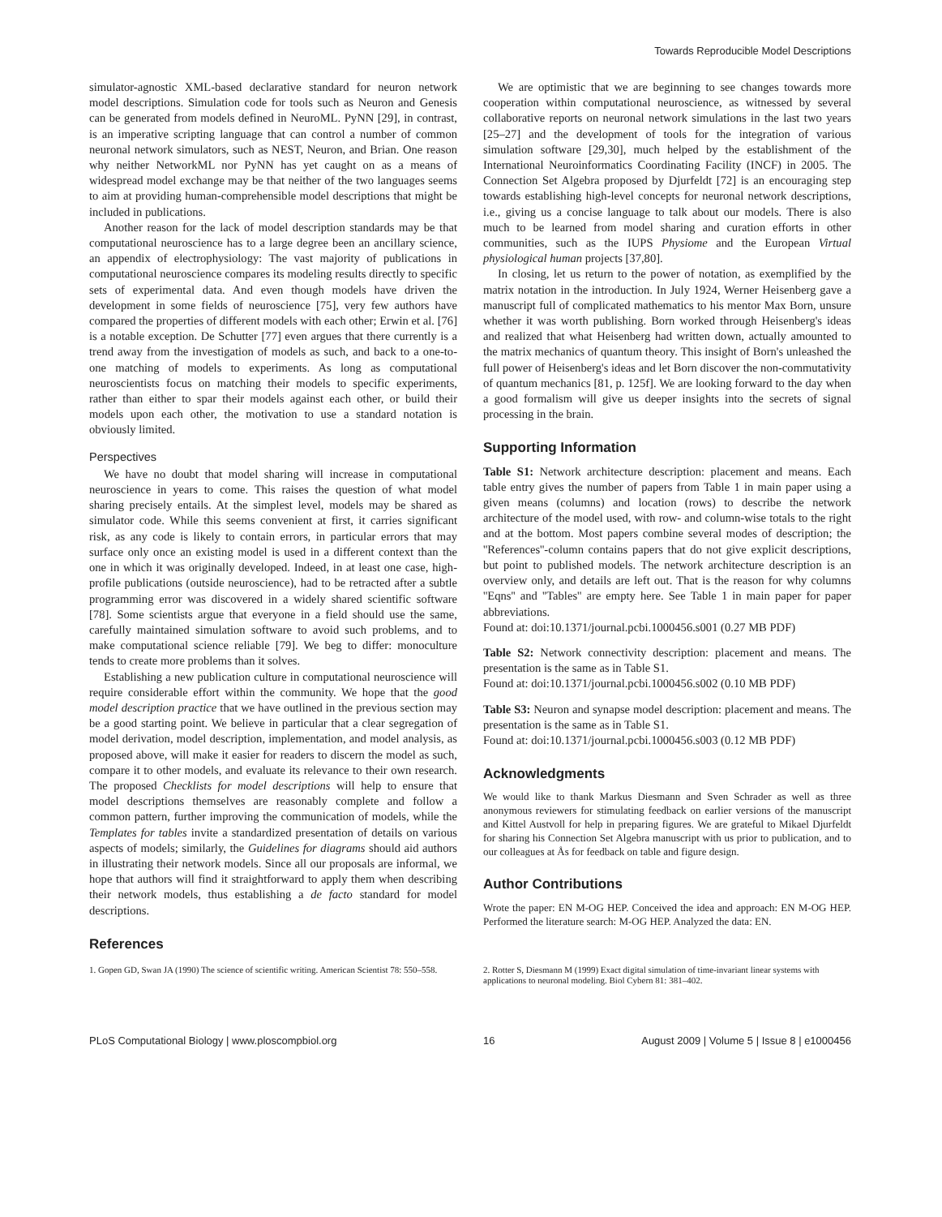Towards Reproducible Model Descriptions
simulator-agnostic XML-based declarative standard for neuron network model descriptions. Simulation code for tools such as Neuron and Genesis can be generated from models defined in NeuroML. PyNN [29], in contrast, is an imperative scripting language that can control a number of common neuronal network simulators, such as NEST, Neuron, and Brian. One reason why neither NetworkML nor PyNN has yet caught on as a means of widespread model exchange may be that neither of the two languages seems to aim at providing human-comprehensible model descriptions that might be included in publications.
Another reason for the lack of model description standards may be that computational neuroscience has to a large degree been an ancillary science, an appendix of electrophysiology: The vast majority of publications in computational neuroscience compares its modeling results directly to specific sets of experimental data. And even though models have driven the development in some fields of neuroscience [75], very few authors have compared the properties of different models with each other; Erwin et al. [76] is a notable exception. De Schutter [77] even argues that there currently is a trend away from the investigation of models as such, and back to a one-to-one matching of models to experiments. As long as computational neuroscientists focus on matching their models to specific experiments, rather than either to spar their models against each other, or build their models upon each other, the motivation to use a standard notation is obviously limited.
Perspectives
We have no doubt that model sharing will increase in computational neuroscience in years to come. This raises the question of what model sharing precisely entails. At the simplest level, models may be shared as simulator code. While this seems convenient at first, it carries significant risk, as any code is likely to contain errors, in particular errors that may surface only once an existing model is used in a different context than the one in which it was originally developed. Indeed, in at least one case, high-profile publications (outside neuroscience), had to be retracted after a subtle programming error was discovered in a widely shared scientific software [78]. Some scientists argue that everyone in a field should use the same, carefully maintained simulation software to avoid such problems, and to make computational science reliable [79]. We beg to differ: monoculture tends to create more problems than it solves.
Establishing a new publication culture in computational neuroscience will require considerable effort within the community. We hope that the good model description practice that we have outlined in the previous section may be a good starting point. We believe in particular that a clear segregation of model derivation, model description, implementation, and model analysis, as proposed above, will make it easier for readers to discern the model as such, compare it to other models, and evaluate its relevance to their own research. The proposed Checklists for model descriptions will help to ensure that model descriptions themselves are reasonably complete and follow a common pattern, further improving the communication of models, while the Templates for tables invite a standardized presentation of details on various aspects of models; similarly, the Guidelines for diagrams should aid authors in illustrating their network models. Since all our proposals are informal, we hope that authors will find it straightforward to apply them when describing their network models, thus establishing a de facto standard for model descriptions.
References
We are optimistic that we are beginning to see changes towards more cooperation within computational neuroscience, as witnessed by several collaborative reports on neuronal network simulations in the last two years [25–27] and the development of tools for the integration of various simulation software [29,30], much helped by the establishment of the International Neuroinformatics Coordinating Facility (INCF) in 2005. The Connection Set Algebra proposed by Djurfeldt [72] is an encouraging step towards establishing high-level concepts for neuronal network descriptions, i.e., giving us a concise language to talk about our models. There is also much to be learned from model sharing and curation efforts in other communities, such as the IUPS Physiome and the European Virtual physiological human projects [37,80].
In closing, let us return to the power of notation, as exemplified by the matrix notation in the introduction. In July 1924, Werner Heisenberg gave a manuscript full of complicated mathematics to his mentor Max Born, unsure whether it was worth publishing. Born worked through Heisenberg's ideas and realized that what Heisenberg had written down, actually amounted to the matrix mechanics of quantum theory. This insight of Born's unleashed the full power of Heisenberg's ideas and let Born discover the non-commutativity of quantum mechanics [81, p. 125f]. We are looking forward to the day when a good formalism will give us deeper insights into the secrets of signal processing in the brain.
Supporting Information
Table S1: Network architecture description: placement and means. Each table entry gives the number of papers from Table 1 in main paper using a given means (columns) and location (rows) to describe the network architecture of the model used, with row- and column-wise totals to the right and at the bottom. Most papers combine several modes of description; the ''References''-column contains papers that do not give explicit descriptions, but point to published models. The network architecture description is an overview only, and details are left out. That is the reason for why columns ''Eqns'' and ''Tables'' are empty here. See Table 1 in main paper for paper abbreviations.
Found at: doi:10.1371/journal.pcbi.1000456.s001 (0.27 MB PDF)
Table S2: Network connectivity description: placement and means. The presentation is the same as in Table S1.
Found at: doi:10.1371/journal.pcbi.1000456.s002 (0.10 MB PDF)
Table S3: Neuron and synapse model description: placement and means. The presentation is the same as in Table S1.
Found at: doi:10.1371/journal.pcbi.1000456.s003 (0.12 MB PDF)
Acknowledgments
We would like to thank Markus Diesmann and Sven Schrader as well as three anonymous reviewers for stimulating feedback on earlier versions of the manuscript and Kittel Austvoll for help in preparing figures. We are grateful to Mikael Djurfeldt for sharing his Connection Set Algebra manuscript with us prior to publication, and to our colleagues at Ås for feedback on table and figure design.
Author Contributions
Wrote the paper: EN M-OG HEP. Conceived the idea and approach: EN M-OG HEP. Performed the literature search: M-OG HEP. Analyzed the data: EN.
1. Gopen GD, Swan JA (1990) The science of scientific writing. American Scientist 78: 550–558.
2. Rotter S, Diesmann M (1999) Exact digital simulation of time-invariant linear systems with applications to neuronal modeling. Biol Cybern 81: 381–402.
PLoS Computational Biology | www.ploscompbiol.org 16 August 2009 | Volume 5 | Issue 8 | e1000456